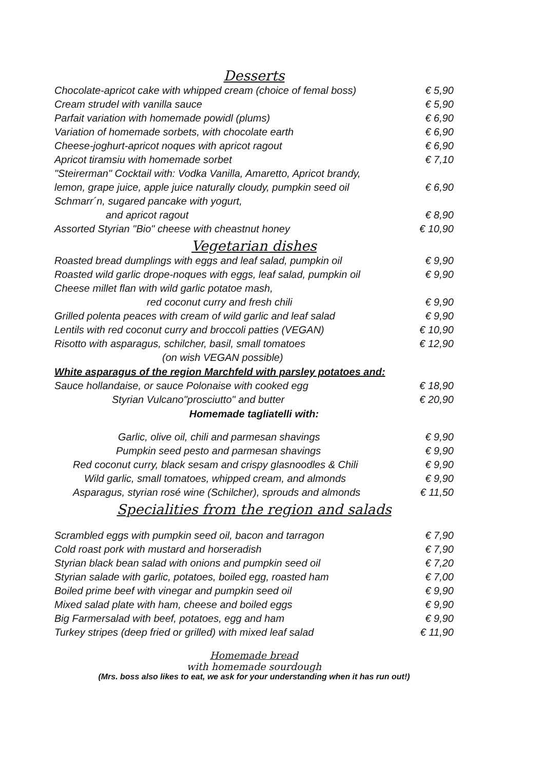Desserts
Chocolate-apricot cake with whipped cream (choice of femal boss) € 5,90
Cream strudel with vanilla sauce € 5,90
Parfait variation with homemade powidl (plums) € 6,90
Variation of homemade sorbets, with chocolate earth € 6,90
Cheese-joghurt-apricot noques with apricot ragout € 6,90
Apricot tiramsiu with homemade sorbet € 7,10
"Steirerman" Cocktail with: Vodka Vanilla, Amaretto, Apricot brandy,
lemon, grape juice, apple juice naturally cloudy, pumpkin seed oil € 6,90
Schmarr´n, sugared pancake with yogurt,
and apricot ragout € 8,90
Assorted Styrian "Bio" cheese with cheastnut honey € 10,90
Vegetarian dishes
Roasted bread dumplings with eggs and leaf salad, pumpkin oil € 9,90
Roasted wild garlic drope-noques with eggs, leaf salad, pumpkin oil € 9,90
Cheese millet flan with wild garlic potatoe mash,
red coconut curry and fresh chili € 9,90
Grilled polenta peaces with cream of wild garlic and leaf salad € 9,90
Lentils with red coconut curry and broccoli patties (VEGAN) € 10,90
Risotto with asparagus, schilcher, basil, small tomatoes € 12,90
(on wish VEGAN possible)
White asparagus of the region Marchfeld with parsley potatoes and:
Sauce hollandaise, or sauce Polonaise with cooked egg € 18,90
Styrian Vulcano"prosciutto" and butter € 20,90
Homemade tagliatelli with:
Garlic, olive oil, chili and parmesan shavings € 9,90
Pumpkin seed pesto and parmesan shavings € 9,90
Red coconut curry, black sesam and crispy glasnoodles & Chili € 9,90
Wild garlic, small tomatoes, whipped cream, and almonds € 9,90
Asparagus, styrian rosé wine (Schilcher), sprouds and almonds € 11,50
Specialities from the region and salads
Scrambled eggs with pumpkin seed oil, bacon and tarragon € 7,90
Cold roast pork with mustard and horseradish € 7,90
Styrian black bean salad with onions and pumpkin seed oil € 7,20
Styrian salade with garlic, potatoes, boiled egg, roasted ham € 7,00
Boiled prime beef with vinegar and pumpkin seed oil € 9,90
Mixed salad plate with ham, cheese and boiled eggs € 9,90
Big Farmersalad with beef, potatoes, egg and ham € 9,90
Turkey stripes (deep fried or grilled) with mixed leaf salad € 11,90
Homemade bread
with homemade sourdough
(Mrs. boss also likes to eat, we ask for your understanding when it has run out!)